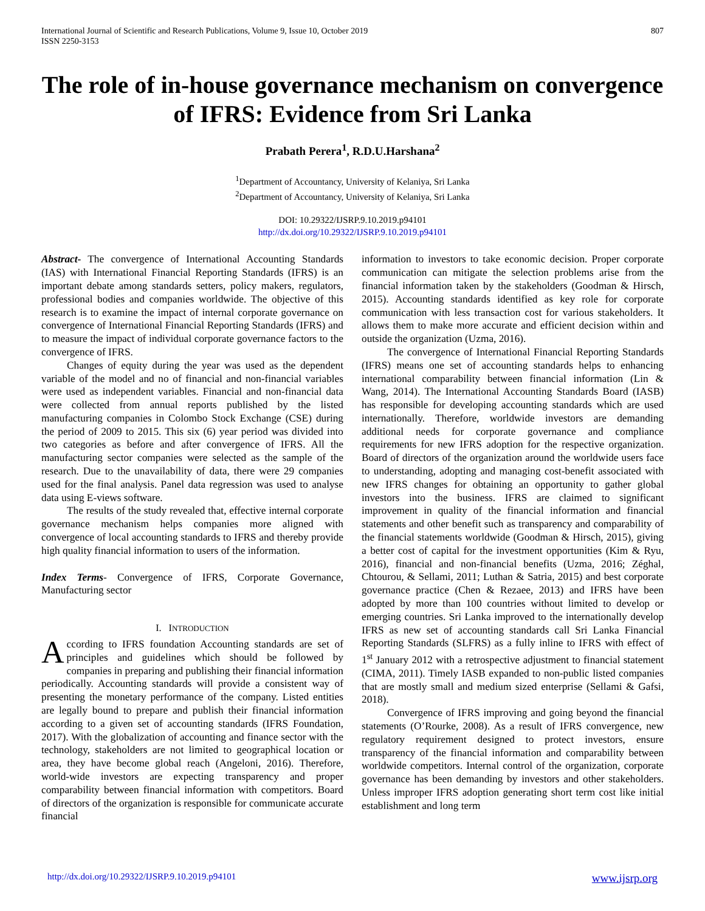International Journal of Scientific and Research Publications, Volume 9, Issue 10, October 2019
ISSN 2250-3153
807
The role of in-house governance mechanism on convergence of IFRS: Evidence from Sri Lanka
Prabath Perera<sup>1</sup>, R.D.U.Harshana<sup>2</sup>
<sup>1</sup> Department of Accountancy, University of Kelaniya, Sri Lanka
<sup>2</sup> Department of Accountancy, University of Kelaniya, Sri Lanka
DOI: 10.29322/IJSRP.9.10.2019.p94101
http://dx.doi.org/10.29322/IJSRP.9.10.2019.p94101
Abstract- The convergence of International Accounting Standards (IAS) with International Financial Reporting Standards (IFRS) is an important debate among standards setters, policy makers, regulators, professional bodies and companies worldwide. The objective of this research is to examine the impact of internal corporate governance on convergence of International Financial Reporting Standards (IFRS) and to measure the impact of individual corporate governance factors to the convergence of IFRS.
Changes of equity during the year was used as the dependent variable of the model and no of financial and non-financial variables were used as independent variables. Financial and non-financial data were collected from annual reports published by the listed manufacturing companies in Colombo Stock Exchange (CSE) during the period of 2009 to 2015. This six (6) year period was divided into two categories as before and after convergence of IFRS. All the manufacturing sector companies were selected as the sample of the research. Due to the unavailability of data, there were 29 companies used for the final analysis. Panel data regression was used to analyse data using E-views software.
The results of the study revealed that, effective internal corporate governance mechanism helps companies more aligned with convergence of local accounting standards to IFRS and thereby provide high quality financial information to users of the information.
Index Terms- Convergence of IFRS, Corporate Governance, Manufacturing sector
I. INTRODUCTION
According to IFRS foundation Accounting standards are set of principles and guidelines which should be followed by companies in preparing and publishing their financial information periodically. Accounting standards will provide a consistent way of presenting the monetary performance of the company. Listed entities are legally bound to prepare and publish their financial information according to a given set of accounting standards (IFRS Foundation, 2017). With the globalization of accounting and finance sector with the technology, stakeholders are not limited to geographical location or area, they have become global reach (Angeloni, 2016). Therefore, world-wide investors are expecting transparency and proper comparability between financial information with competitors. Board of directors of the organization is responsible for communicate accurate financial
information to investors to take economic decision. Proper corporate communication can mitigate the selection problems arise from the financial information taken by the stakeholders (Goodman & Hirsch, 2015). Accounting standards identified as key role for corporate communication with less transaction cost for various stakeholders. It allows them to make more accurate and efficient decision within and outside the organization (Uzma, 2016).
The convergence of International Financial Reporting Standards (IFRS) means one set of accounting standards helps to enhancing international comparability between financial information (Lin & Wang, 2014). The International Accounting Standards Board (IASB) has responsible for developing accounting standards which are used internationally. Therefore, worldwide investors are demanding additional needs for corporate governance and compliance requirements for new IFRS adoption for the respective organization. Board of directors of the organization around the worldwide users face to understanding, adopting and managing cost-benefit associated with new IFRS changes for obtaining an opportunity to gather global investors into the business. IFRS are claimed to significant improvement in quality of the financial information and financial statements and other benefit such as transparency and comparability of the financial statements worldwide (Goodman & Hirsch, 2015), giving a better cost of capital for the investment opportunities (Kim & Ryu, 2016), financial and non-financial benefits (Uzma, 2016; Zéghal, Chtourou, & Sellami, 2011; Luthan & Satria, 2015) and best corporate governance practice (Chen & Rezaee, 2013) and IFRS have been adopted by more than 100 countries without limited to develop or emerging countries. Sri Lanka improved to the internationally develop IFRS as new set of accounting standards call Sri Lanka Financial Reporting Standards (SLFRS) as a fully inline to IFRS with effect of 1<sup>st</sup> January 2012 with a retrospective adjustment to financial statement (CIMA, 2011). Timely IASB expanded to non-public listed companies that are mostly small and medium sized enterprise (Sellami & Gafsi, 2018).
Convergence of IFRS improving and going beyond the financial statements (O’Rourke, 2008). As a result of IFRS convergence, new regulatory requirement designed to protect investors, ensure transparency of the financial information and comparability between worldwide competitors. Internal control of the organization, corporate governance has been demanding by investors and other stakeholders. Unless improper IFRS adoption generating short term cost like initial establishment and long term
http://dx.doi.org/10.29322/IJSRP.9.10.2019.p94101 www.ijsrp.org